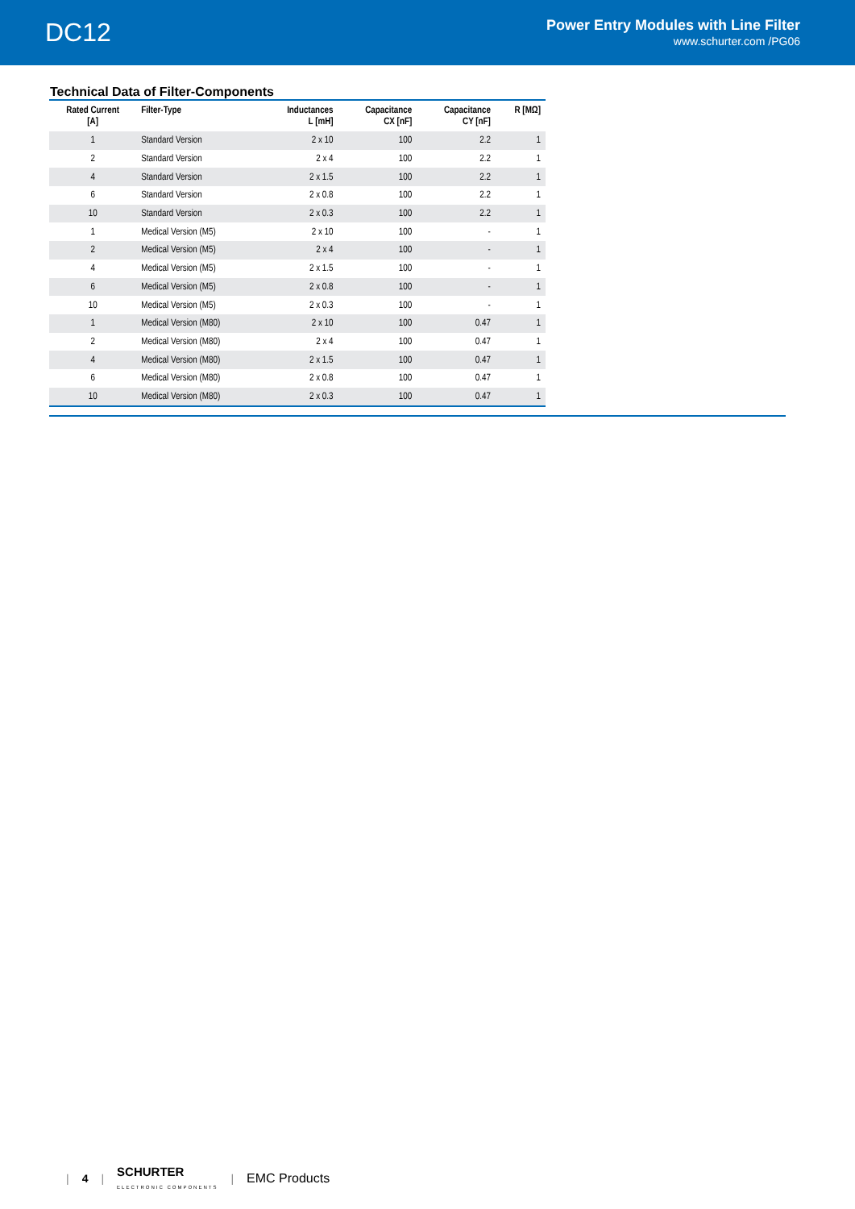DC12
Power Entry Modules with Line Filter
www.schurter.com /PG06
Technical Data of Filter-Components
| Rated Current [A] | Filter-Type | Inductances L [mH] | Capacitance CX [nF] | Capacitance CY [nF] | R [MΩ] |
| --- | --- | --- | --- | --- | --- |
| 1 | Standard Version | 2 x 10 | 100 | 2.2 | 1 |
| 2 | Standard Version | 2 x 4 | 100 | 2.2 | 1 |
| 4 | Standard Version | 2 x 1.5 | 100 | 2.2 | 1 |
| 6 | Standard Version | 2 x 0.8 | 100 | 2.2 | 1 |
| 10 | Standard Version | 2 x 0.3 | 100 | 2.2 | 1 |
| 1 | Medical Version (M5) | 2 x 10 | 100 | - | 1 |
| 2 | Medical Version (M5) | 2 x 4 | 100 | - | 1 |
| 4 | Medical Version (M5) | 2 x 1.5 | 100 | - | 1 |
| 6 | Medical Version (M5) | 2 x 0.8 | 100 | - | 1 |
| 10 | Medical Version (M5) | 2 x 0.3 | 100 | - | 1 |
| 1 | Medical Version (M80) | 2 x 10 | 100 | 0.47 | 1 |
| 2 | Medical Version (M80) | 2 x 4 | 100 | 0.47 | 1 |
| 4 | Medical Version (M80) | 2 x 1.5 | 100 | 0.47 | 1 |
| 6 | Medical Version (M80) | 2 x 0.8 | 100 | 0.47 | 1 |
| 10 | Medical Version (M80) | 2 x 0.3 | 100 | 0.47 | 1 |
| 4 | SCHURTER
ELECTRONIC COMPONENTS | EMC Products